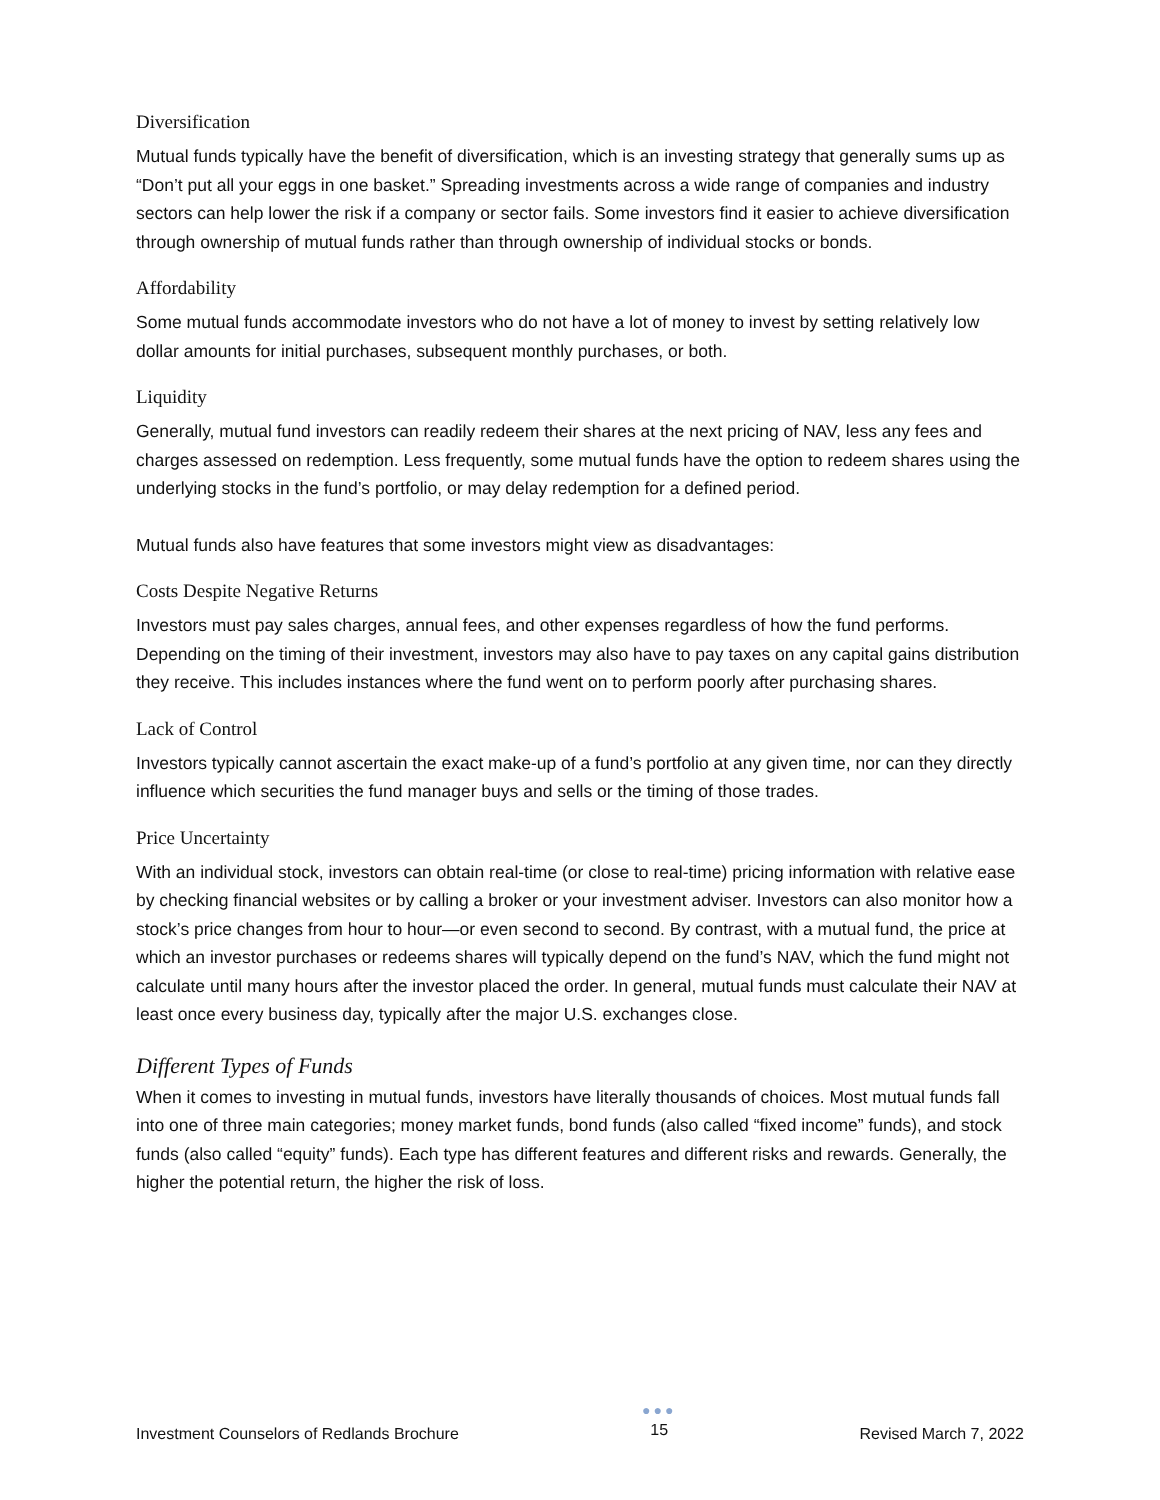Diversification
Mutual funds typically have the benefit of diversification, which is an investing strategy that generally sums up as “Don’t put all your eggs in one basket.” Spreading investments across a wide range of companies and industry sectors can help lower the risk if a company or sector fails. Some investors find it easier to achieve diversification through ownership of mutual funds rather than through ownership of individual stocks or bonds.
Affordability
Some mutual funds accommodate investors who do not have a lot of money to invest by setting relatively low dollar amounts for initial purchases, subsequent monthly purchases, or both.
Liquidity
Generally, mutual fund investors can readily redeem their shares at the next pricing of NAV, less any fees and charges assessed on redemption. Less frequently, some mutual funds have the option to redeem shares using the underlying stocks in the fund’s portfolio, or may delay redemption for a defined period.
Mutual funds also have features that some investors might view as disadvantages:
Costs Despite Negative Returns
Investors must pay sales charges, annual fees, and other expenses regardless of how the fund performs. Depending on the timing of their investment, investors may also have to pay taxes on any capital gains distribution they receive. This includes instances where the fund went on to perform poorly after purchasing shares.
Lack of Control
Investors typically cannot ascertain the exact make-up of a fund’s portfolio at any given time, nor can they directly influence which securities the fund manager buys and sells or the timing of those trades.
Price Uncertainty
With an individual stock, investors can obtain real-time (or close to real-time) pricing information with relative ease by checking financial websites or by calling a broker or your investment adviser. Investors can also monitor how a stock’s price changes from hour to hour—or even second to second. By contrast, with a mutual fund, the price at which an investor purchases or redeems shares will typically depend on the fund’s NAV, which the fund might not calculate until many hours after the investor placed the order. In general, mutual funds must calculate their NAV at least once every business day, typically after the major U.S. exchanges close.
Different Types of Funds
When it comes to investing in mutual funds, investors have literally thousands of choices. Most mutual funds fall into one of three main categories; money market funds, bond funds (also called “fixed income” funds), and stock funds (also called “equity” funds). Each type has different features and different risks and rewards. Generally, the higher the potential return, the higher the risk of loss.
Investment Counselors of Redlands Brochure
●●●
15
Revised March 7, 2022